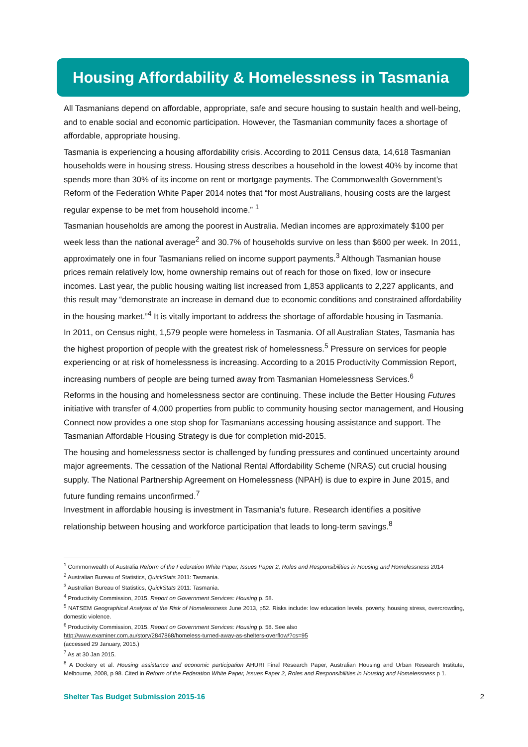Housing Affordability & Homelessness in Tasmania
All Tasmanians depend on affordable, appropriate, safe and secure housing to sustain health and well-being, and to enable social and economic participation. However, the Tasmanian community faces a shortage of affordable, appropriate housing.
Tasmania is experiencing a housing affordability crisis. According to 2011 Census data, 14,618 Tasmanian households were in housing stress. Housing stress describes a household in the lowest 40% by income that spends more than 30% of its income on rent or mortgage payments. The Commonwealth Government’s Reform of the Federation White Paper 2014 notes that “for most Australians, housing costs are the largest regular expense to be met from household income.” <sup>1</sup>
Tasmanian households are among the poorest in Australia. Median incomes are approximately $100 per week less than the national average<sup>2</sup> and 30.7% of households survive on less than $600 per week. In 2011, approximately one in four Tasmanians relied on income support payments.<sup>3</sup> Although Tasmanian house prices remain relatively low, home ownership remains out of reach for those on fixed, low or insecure incomes. Last year, the public housing waiting list increased from 1,853 applicants to 2,227 applicants, and this result may “demonstrate an increase in demand due to economic conditions and constrained affordability in the housing market.”<sup>4</sup> It is vitally important to address the shortage of affordable housing in Tasmania.
In 2011, on Census night, 1,579 people were homeless in Tasmania. Of all Australian States, Tasmania has the highest proportion of people with the greatest risk of homelessness.<sup>5</sup> Pressure on services for people experiencing or at risk of homelessness is increasing. According to a 2015 Productivity Commission Report, increasing numbers of people are being turned away from Tasmanian Homelessness Services.<sup>6</sup>
Reforms in the housing and homelessness sector are continuing. These include the Better Housing Futures initiative with transfer of 4,000 properties from public to community housing sector management, and Housing Connect now provides a one stop shop for Tasmanians accessing housing assistance and support. The Tasmanian Affordable Housing Strategy is due for completion mid-2015.
The housing and homelessness sector is challenged by funding pressures and continued uncertainty around major agreements. The cessation of the National Rental Affordability Scheme (NRAS) cut crucial housing supply. The National Partnership Agreement on Homelessness (NPAH) is due to expire in June 2015, and future funding remains unconfirmed.<sup>7</sup>
Investment in affordable housing is investment in Tasmania’s future. Research identifies a positive relationship between housing and workforce participation that leads to long-term savings.<sup>8</sup>
<sup>1</sup> Commonwealth of Australia Reform of the Federation White Paper, Issues Paper 2, Roles and Responsibilities in Housing and Homelessness 2014
<sup>2</sup> Australian Bureau of Statistics, QuickStats 2011: Tasmania.
<sup>3</sup> Australian Bureau of Statistics, QuickStats 2011: Tasmania.
<sup>4</sup> Productivity Commission, 2015. Report on Government Services: Housing p. 58.
<sup>5</sup> NATSEM Geographical Analysis of the Risk of Homelessness June 2013, p52. Risks include: low education levels, poverty, housing stress, overcrowding, domestic violence.
<sup>6</sup> Productivity Commission, 2015. Report on Government Services: Housing p. 58. See also
http://www.examiner.com.au/story/2847868/homeless-turned-away-as-shelters-overflow/?cs=95
(accessed 29 January, 2015.)
<sup>7</sup> As at 30 Jan 2015.
<sup>8</sup> A Dockery et al. Housing assistance and economic participation AHURI Final Research Paper, Australian Housing and Urban Research Institute, Melbourne, 2008, p 98. Cited in Reform of the Federation White Paper, Issues Paper 2, Roles and Responsibilities in Housing and Homelessness p 1.
Shelter Tas Budget Submission 2015-16 2